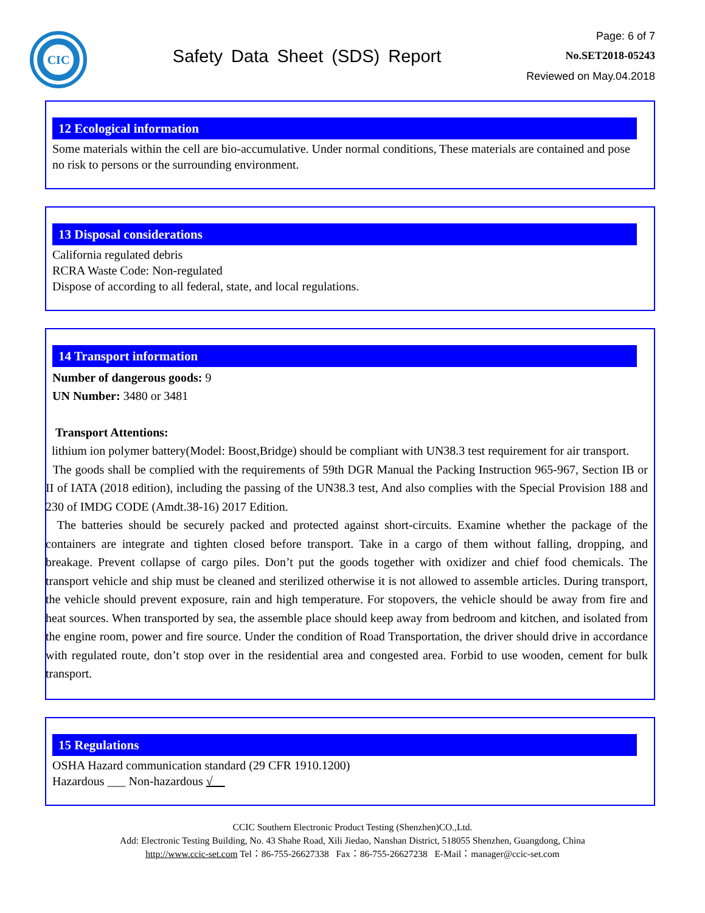CIC
Safety Data Sheet (SDS) Report
Page: 6 of 7
No.SET2018-05243
Reviewed on May.04.2018
12 Ecological information
Some materials within the cell are bio-accumulative. Under normal conditions, These materials are contained and pose no risk to persons or the surrounding environment.
13 Disposal considerations
California regulated debris
RCRA Waste Code: Non-regulated
Dispose of according to all federal, state, and local regulations.
14 Transport information
Number of dangerous goods: 9
UN Number: 3480 or 3481
Transport Attentions:
lithium ion polymer battery(Model: Boost,Bridge) should be compliant with UN38.3 test requirement for air transport.
The goods shall be complied with the requirements of 59th DGR Manual the Packing Instruction 965-967, Section IB or II of IATA (2018 edition), including the passing of the UN38.3 test, And also complies with the Special Provision 188 and 230 of IMDG CODE (Amdt.38-16) 2017 Edition.
The batteries should be securely packed and protected against short-circuits. Examine whether the package of the containers are integrate and tighten closed before transport. Take in a cargo of them without falling, dropping, and breakage. Prevent collapse of cargo piles. Don’t put the goods together with oxidizer and chief food chemicals. The transport vehicle and ship must be cleaned and sterilized otherwise it is not allowed to assemble articles. During transport, the vehicle should prevent exposure, rain and high temperature. For stopovers, the vehicle should be away from fire and heat sources. When transported by sea, the assemble place should keep away from bedroom and kitchen, and isolated from the engine room, power and fire source. Under the condition of Road Transportation, the driver should drive in accordance with regulated route, don’t stop over in the residential area and congested area. Forbid to use wooden, cement for bulk transport.
15 Regulations
OSHA Hazard communication standard (29 CFR 1910.1200)
Hazardous ___ Non-hazardous √__
CCIC Southern Electronic Product Testing (Shenzhen)CO.,Ltd.
Add: Electronic Testing Building, No. 43 Shahe Road, Xili Jiedao, Nanshan District, 518055 Shenzhen, Guangdong, China
http://www.ccic-set.com Tel：86-755-26627338 Fax：86-755-26627238 E-Mail：manager@ccic-set.com